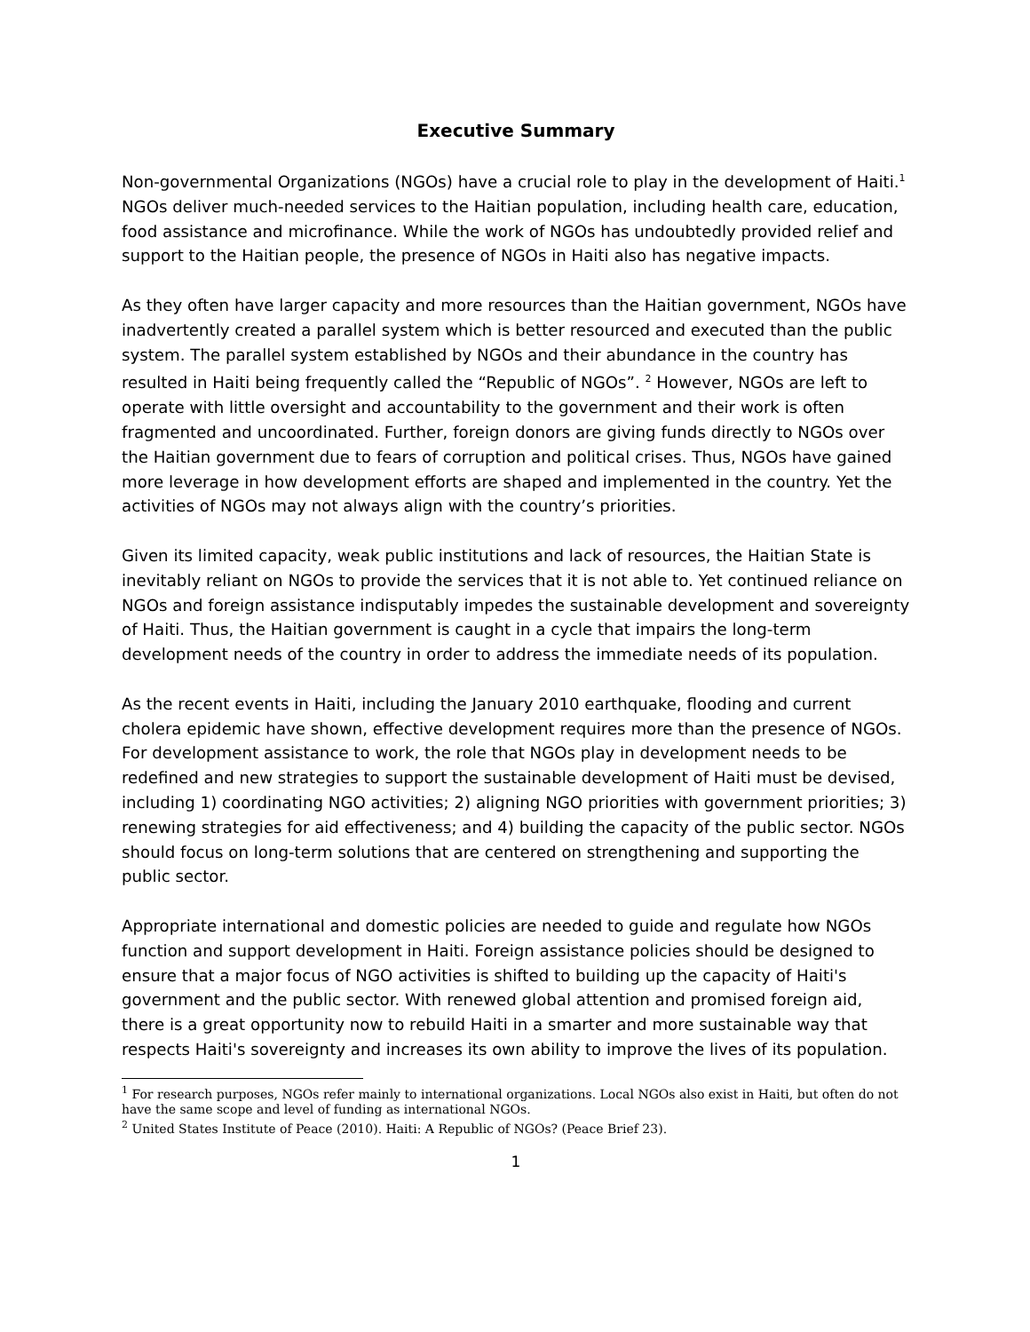Executive Summary
Non-governmental Organizations (NGOs) have a crucial role to play in the development of Haiti.<sup>1</sup> NGOs deliver much-needed services to the Haitian population, including health care, education, food assistance and microfinance. While the work of NGOs has undoubtedly provided relief and support to the Haitian people, the presence of NGOs in Haiti also has negative impacts.
As they often have larger capacity and more resources than the Haitian government, NGOs have inadvertently created a parallel system which is better resourced and executed than the public system. The parallel system established by NGOs and their abundance in the country has resulted in Haiti being frequently called the “Republic of NGOs”. <sup>2</sup> However, NGOs are left to operate with little oversight and accountability to the government and their work is often fragmented and uncoordinated. Further, foreign donors are giving funds directly to NGOs over the Haitian government due to fears of corruption and political crises. Thus, NGOs have gained more leverage in how development efforts are shaped and implemented in the country. Yet the activities of NGOs may not always align with the country’s priorities.
Given its limited capacity, weak public institutions and lack of resources, the Haitian State is inevitably reliant on NGOs to provide the services that it is not able to. Yet continued reliance on NGOs and foreign assistance indisputably impedes the sustainable development and sovereignty of Haiti. Thus, the Haitian government is caught in a cycle that impairs the long-term development needs of the country in order to address the immediate needs of its population.
As the recent events in Haiti, including the January 2010 earthquake, flooding and current cholera epidemic have shown, effective development requires more than the presence of NGOs. For development assistance to work, the role that NGOs play in development needs to be redefined and new strategies to support the sustainable development of Haiti must be devised, including 1) coordinating NGO activities; 2) aligning NGO priorities with government priorities; 3) renewing strategies for aid effectiveness; and 4) building the capacity of the public sector. NGOs should focus on long-term solutions that are centered on strengthening and supporting the public sector.
Appropriate international and domestic policies are needed to guide and regulate how NGOs function and support development in Haiti. Foreign assistance policies should be designed to ensure that a major focus of NGO activities is shifted to building up the capacity of Haiti's government and the public sector. With renewed global attention and promised foreign aid, there is a great opportunity now to rebuild Haiti in a smarter and more sustainable way that respects Haiti's sovereignty and increases its own ability to improve the lives of its population.
<sup>1</sup> For research purposes, NGOs refer mainly to international organizations. Local NGOs also exist in Haiti, but often do not have the same scope and level of funding as international NGOs.
<sup>2</sup> United States Institute of Peace (2010). Haiti: A Republic of NGOs? (Peace Brief 23).
1